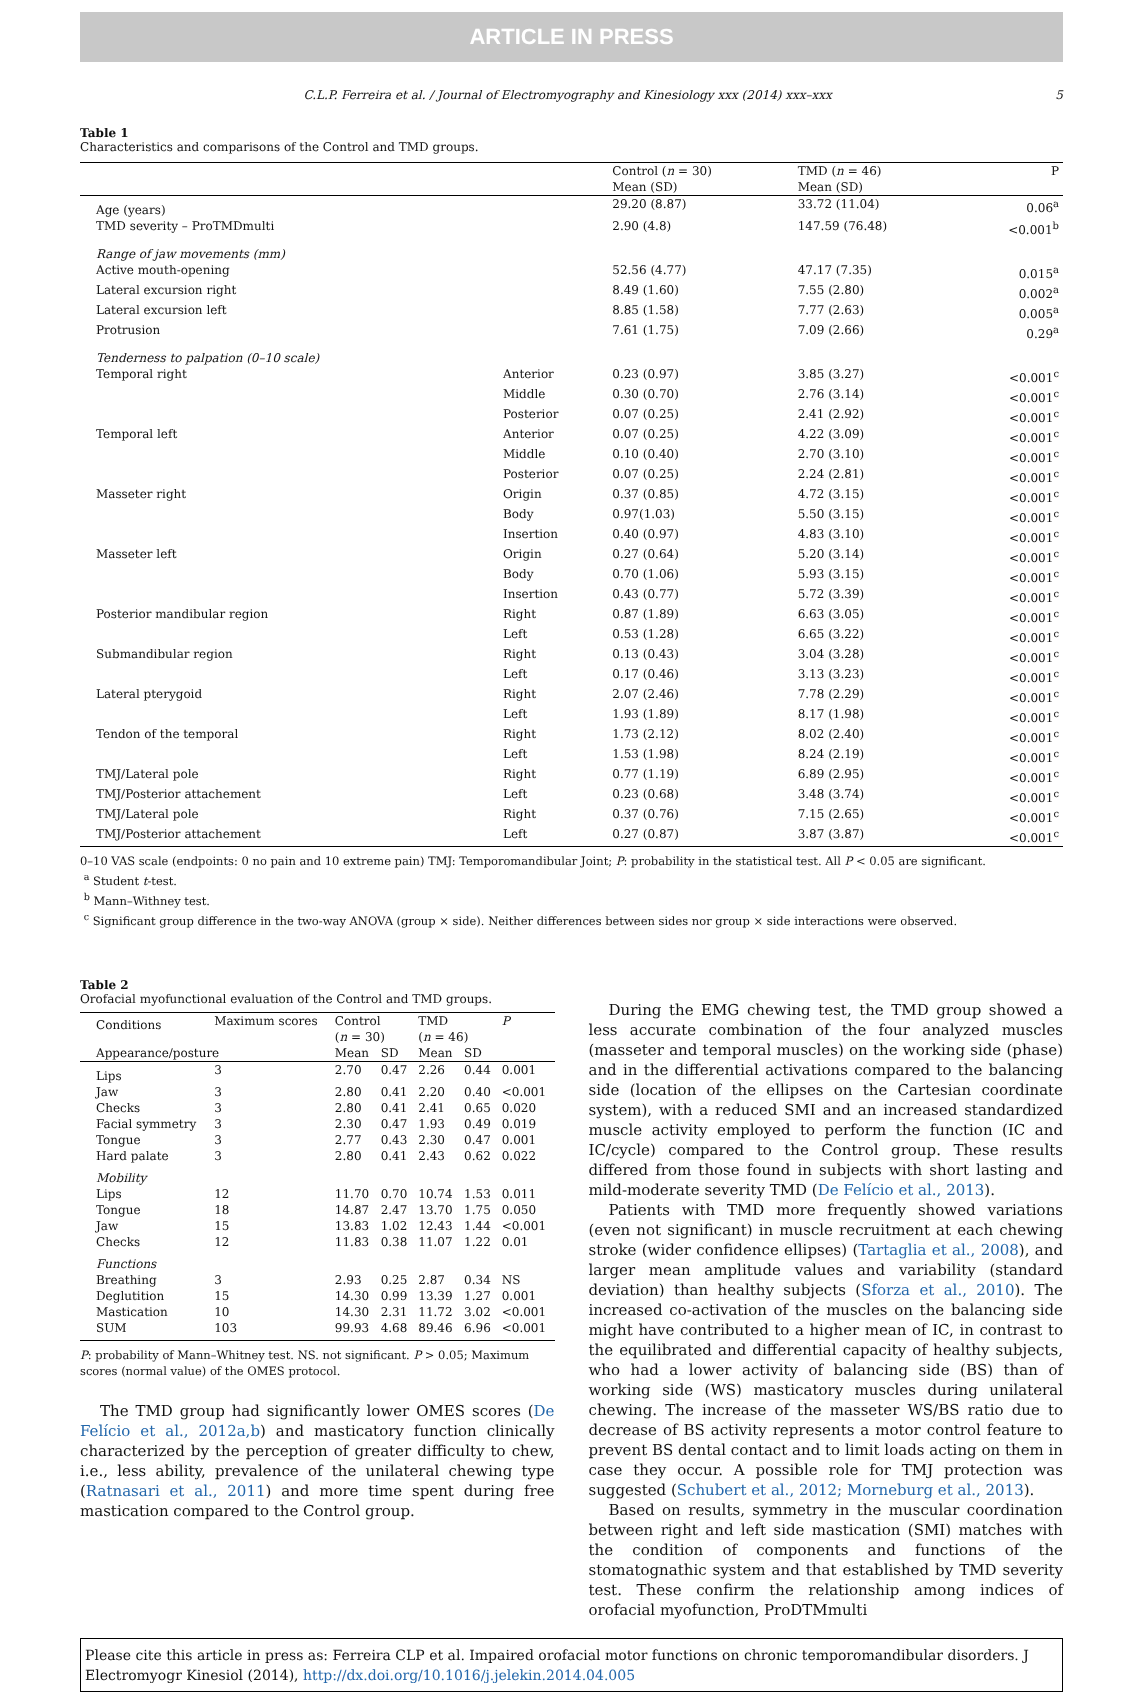ARTICLE IN PRESS
C.L.P. Ferreira et al. / Journal of Electromyography and Kinesiology xxx (2014) xxx–xxx 5
Table 1
Characteristics and comparisons of the Control and TMD groups.
| | | Control ( n = 30) Mean (SD) | TMD ( n = 46) Mean (SD) | P |
| Age (years) | | 29.20 (8.87) | 33.72 (11.04) | 0.06<sup>a</sup> |
| TMD severity – ProTMDmulti | | 2.90 (4.8) | 147.59 (76.48) | <0.001<sup>b</sup> |
| Range of jaw movements (mm) | | | | |
| Active mouth-opening | | 52.56 (4.77) | 47.17 (7.35) | 0.015<sup>a</sup> |
| Lateral excursion right | | 8.49 (1.60) | 7.55 (2.80) | 0.002<sup>a</sup> |
| Lateral excursion left | | 8.85 (1.58) | 7.77 (2.63) | 0.005<sup>a</sup> |
| Protrusion | | 7.61 (1.75) | 7.09 (2.66) | 0.29<sup>a</sup> |
| Tenderness to palpation (0–10 scale) | | | | |
| Temporal right | Anterior | 0.23 (0.97) | 3.85 (3.27) | <0.001<sup>c</sup> |
| | Middle | 0.30 (0.70) | 2.76 (3.14) | <0.001<sup>c</sup> |
| | Posterior | 0.07 (0.25) | 2.41 (2.92) | <0.001<sup>c</sup> |
| Temporal left | Anterior | 0.07 (0.25) | 4.22 (3.09) | <0.001<sup>c</sup> |
| | Middle | 0.10 (0.40) | 2.70 (3.10) | <0.001<sup>c</sup> |
| | Posterior | 0.07 (0.25) | 2.24 (2.81) | <0.001<sup>c</sup> |
| Masseter right | Origin | 0.37 (0.85) | 4.72 (3.15) | <0.001<sup>c</sup> |
| | Body | 0.97(1.03) | 5.50 (3.15) | <0.001<sup>c</sup> |
| | Insertion | 0.40 (0.97) | 4.83 (3.10) | <0.001<sup>c</sup> |
| Masseter left | Origin | 0.27 (0.64) | 5.20 (3.14) | <0.001<sup>c</sup> |
| | Body | 0.70 (1.06) | 5.93 (3.15) | <0.001<sup>c</sup> |
| | Insertion | 0.43 (0.77) | 5.72 (3.39) | <0.001<sup>c</sup> |
| Posterior mandibular region | Right | 0.87 (1.89) | 6.63 (3.05) | <0.001<sup>c</sup> |
| | Left | 0.53 (1.28) | 6.65 (3.22) | <0.001<sup>c</sup> |
| Submandibular region | Right | 0.13 (0.43) | 3.04 (3.28) | <0.001<sup>c</sup> |
| | Left | 0.17 (0.46) | 3.13 (3.23) | <0.001<sup>c</sup> |
| Lateral pterygoid | Right | 2.07 (2.46) | 7.78 (2.29) | <0.001<sup>c</sup> |
| | Left | 1.93 (1.89) | 8.17 (1.98) | <0.001<sup>c</sup> |
| Tendon of the temporal | Right | 1.73 (2.12) | 8.02 (2.40) | <0.001<sup>c</sup> |
| | Left | 1.53 (1.98) | 8.24 (2.19) | <0.001<sup>c</sup> |
| TMJ/Lateral pole | Right | 0.77 (1.19) | 6.89 (2.95) | <0.001<sup>c</sup> |
| TMJ/Posterior attachement | Left | 0.23 (0.68) | 3.48 (3.74) | <0.001<sup>c</sup> |
| TMJ/Lateral pole | Right | 0.37 (0.76) | 7.15 (2.65) | <0.001<sup>c</sup> |
| TMJ/Posterior attachement | Left | 0.27 (0.87) | 3.87 (3.87) | <0.001<sup>c</sup> |
0–10 VAS scale (endpoints: 0 no pain and 10 extreme pain) TMJ: Temporomandibular Joint; P: probability in the statistical test. All P < 0.05 are significant.
<sup>a</sup> Student t-test.
<sup>b</sup> Mann–Withney test.
<sup>c</sup> Significant group difference in the two-way ANOVA (group × side). Neither differences between sides nor group × side interactions were observed.
Table 2
Orofacial myofunctional evaluation of the Control and TMD groups.
| Conditions | Maximum scores | Control ( n = 30) | | TMD ( n = 46) | | P |
| Appearance/posture | | Mean | SD | Mean | SD | |
| Lips | 3 | 2.70 | 0.47 | 2.26 | 0.44 | 0.001 |
| Jaw | 3 | 2.80 | 0.41 | 2.20 | 0.40 | <0.001 |
| Checks | 3 | 2.80 | 0.41 | 2.41 | 0.65 | 0.020 |
| Facial symmetry | 3 | 2.30 | 0.47 | 1.93 | 0.49 | 0.019 |
| Tongue | 3 | 2.77 | 0.43 | 2.30 | 0.47 | 0.001 |
| Hard palate | 3 | 2.80 | 0.41 | 2.43 | 0.62 | 0.022 |
| Mobility | | | | | | |
| Lips | 12 | 11.70 | 0.70 | 10.74 | 1.53 | 0.011 |
| Tongue | 18 | 14.87 | 2.47 | 13.70 | 1.75 | 0.050 |
| Jaw | 15 | 13.83 | 1.02 | 12.43 | 1.44 | <0.001 |
| Checks | 12 | 11.83 | 0.38 | 11.07 | 1.22 | 0.01 |
| Functions | | | | | | |
| Breathing | 3 | 2.93 | 0.25 | 2.87 | 0.34 | NS |
| Deglutition | 15 | 14.30 | 0.99 | 13.39 | 1.27 | 0.001 |
| Mastication | 10 | 14.30 | 2.31 | 11.72 | 3.02 | <0.001 |
| SUM | 103 | 99.93 | 4.68 | 89.46 | 6.96 | <0.001 |
P: probability of Mann–Whitney test. NS. not significant. P > 0.05; Maximum scores (normal value) of the OMES protocol.
The TMD group had significantly lower OMES scores (De Felício et al., 2012a,b) and masticatory function clinically characterized by the perception of greater difficulty to chew, i.e., less ability, prevalence of the unilateral chewing type (Ratnasari et al., 2011) and more time spent during free mastication compared to the Control group.
During the EMG chewing test, the TMD group showed a less accurate combination of the four analyzed muscles (masseter and temporal muscles) on the working side (phase) and in the differential activations compared to the balancing side (location of the ellipses on the Cartesian coordinate system), with a reduced SMI and an increased standardized muscle activity employed to perform the function (IC and IC/cycle) compared to the Control group. These results differed from those found in subjects with short lasting and mild-moderate severity TMD (De Felício et al., 2013).
Patients with TMD more frequently showed variations (even not significant) in muscle recruitment at each chewing stroke (wider confidence ellipses) (Tartaglia et al., 2008), and larger mean amplitude values and variability (standard deviation) than healthy subjects (Sforza et al., 2010). The increased co-activation of the muscles on the balancing side might have contributed to a higher mean of IC, in contrast to the equilibrated and differential capacity of healthy subjects, who had a lower activity of balancing side (BS) than of working side (WS) masticatory muscles during unilateral chewing. The increase of the masseter WS/BS ratio due to decrease of BS activity represents a motor control feature to prevent BS dental contact and to limit loads acting on them in case they occur. A possible role for TMJ protection was suggested (Schubert et al., 2012; Morneburg et al., 2013).
Based on results, symmetry in the muscular coordination between right and left side mastication (SMI) matches with the condition of components and functions of the stomatognathic system and that established by TMD severity test. These confirm the relationship among indices of orofacial myofunction, ProDTMmulti
Please cite this article in press as: Ferreira CLP et al. Impaired orofacial motor functions on chronic temporomandibular disorders. J Electromyogr Kinesiol (2014), http://dx.doi.org/10.1016/j.jelekin.2014.04.005